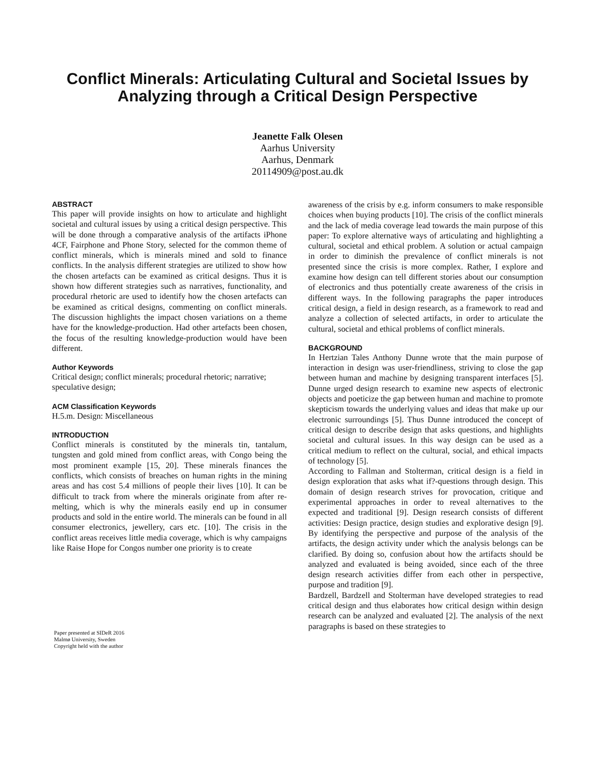Conflict Minerals: Articulating Cultural and Societal Issues by Analyzing through a Critical Design Perspective
Jeanette Falk Olesen
Aarhus University
Aarhus, Denmark
20114909@post.au.dk
ABSTRACT
This paper will provide insights on how to articulate and highlight societal and cultural issues by using a critical design perspective. This will be done through a comparative analysis of the artifacts iPhone 4CF, Fairphone and Phone Story, selected for the common theme of conflict minerals, which is minerals mined and sold to finance conflicts. In the analysis different strategies are utilized to show how the chosen artefacts can be examined as critical designs. Thus it is shown how different strategies such as narratives, functionality, and procedural rhetoric are used to identify how the chosen artefacts can be examined as critical designs, commenting on conflict minerals. The discussion highlights the impact chosen variations on a theme have for the knowledge-production. Had other artefacts been chosen, the focus of the resulting knowledge-production would have been different.
Author Keywords
Critical design; conflict minerals; procedural rhetoric; narrative; speculative design;
ACM Classification Keywords
H.5.m. Design: Miscellaneous
INTRODUCTION
Conflict minerals is constituted by the minerals tin, tantalum, tungsten and gold mined from conflict areas, with Congo being the most prominent example [15, 20]. These minerals finances the conflicts, which consists of breaches on human rights in the mining areas and has cost 5.4 millions of people their lives [10]. It can be difficult to track from where the minerals originate from after re-melting, which is why the minerals easily end up in consumer products and sold in the entire world. The minerals can be found in all consumer electronics, jewellery, cars etc. [10]. The crisis in the conflict areas receives little media coverage, which is why campaigns like Raise Hope for Congos number one priority is to create
Paper presented at SIDeR 2016
Malmø University, Sweden
Copyright held with the author
awareness of the crisis by e.g. inform consumers to make responsible choices when buying products [10]. The crisis of the conflict minerals and the lack of media coverage lead towards the main purpose of this paper: To explore alternative ways of articulating and highlighting a cultural, societal and ethical problem. A solution or actual campaign in order to diminish the prevalence of conflict minerals is not presented since the crisis is more complex. Rather, I explore and examine how design can tell different stories about our consumption of electronics and thus potentially create awareness of the crisis in different ways. In the following paragraphs the paper introduces critical design, a field in design research, as a framework to read and analyze a collection of selected artifacts, in order to articulate the cultural, societal and ethical problems of conflict minerals.
BACKGROUND
In Hertzian Tales Anthony Dunne wrote that the main purpose of interaction in design was user-friendliness, striving to close the gap between human and machine by designing transparent interfaces [5]. Dunne urged design research to examine new aspects of electronic objects and poeticize the gap between human and machine to promote skepticism towards the underlying values and ideas that make up our electronic surroundings [5]. Thus Dunne introduced the concept of critical design to describe design that asks questions, and highlights societal and cultural issues. In this way design can be used as a critical medium to reflect on the cultural, social, and ethical impacts of technology [5].
According to Fallman and Stolterman, critical design is a field in design exploration that asks what if?-questions through design. This domain of design research strives for provocation, critique and experimental approaches in order to reveal alternatives to the expected and traditional [9]. Design research consists of different activities: Design practice, design studies and explorative design [9]. By identifying the perspective and purpose of the analysis of the artifacts, the design activity under which the analysis belongs can be clarified. By doing so, confusion about how the artifacts should be analyzed and evaluated is being avoided, since each of the three design research activities differ from each other in perspective, purpose and tradition [9].
Bardzell, Bardzell and Stolterman have developed strategies to read critical design and thus elaborates how critical design within design research can be analyzed and evaluated [2]. The analysis of the next paragraphs is based on these strategies to